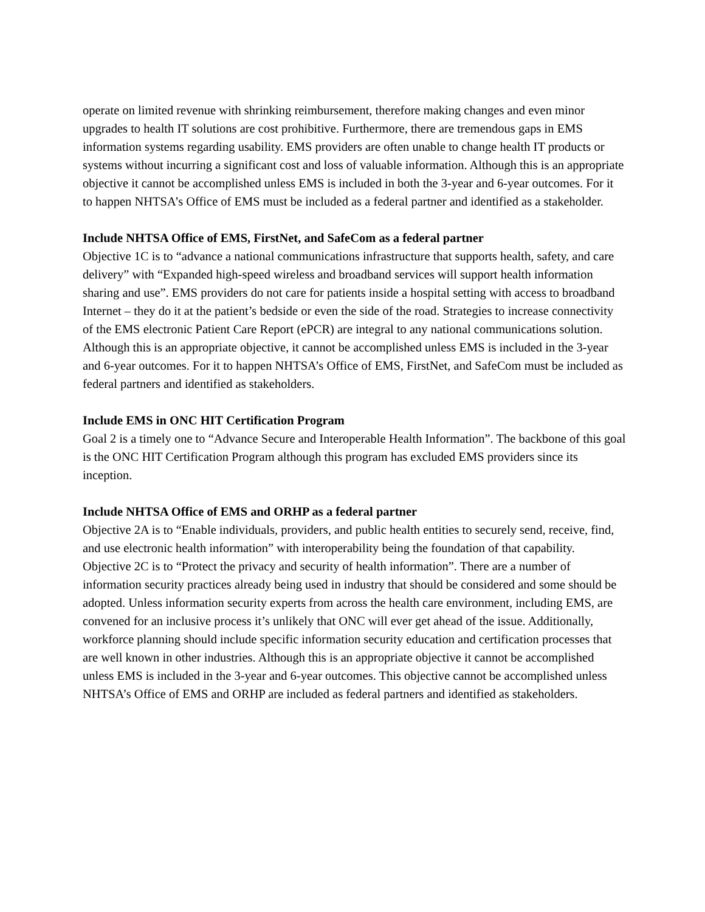operate on limited revenue with shrinking reimbursement, therefore making changes and even minor upgrades to health IT solutions are cost prohibitive. Furthermore, there are tremendous gaps in EMS information systems regarding usability. EMS providers are often unable to change health IT products or systems without incurring a significant cost and loss of valuable information. Although this is an appropriate objective it cannot be accomplished unless EMS is included in both the 3-year and 6-year outcomes. For it to happen NHTSA’s Office of EMS must be included as a federal partner and identified as a stakeholder.
Include NHTSA Office of EMS, FirstNet, and SafeCom as a federal partner
Objective 1C is to “advance a national communications infrastructure that supports health, safety, and care delivery” with “Expanded high-speed wireless and broadband services will support health information sharing and use”. EMS providers do not care for patients inside a hospital setting with access to broadband Internet – they do it at the patient’s bedside or even the side of the road. Strategies to increase connectivity of the EMS electronic Patient Care Report (ePCR) are integral to any national communications solution. Although this is an appropriate objective, it cannot be accomplished unless EMS is included in the 3-year and 6-year outcomes. For it to happen NHTSA’s Office of EMS, FirstNet, and SafeCom must be included as federal partners and identified as stakeholders.
Include EMS in ONC HIT Certification Program
Goal 2 is a timely one to “Advance Secure and Interoperable Health Information”. The backbone of this goal is the ONC HIT Certification Program although this program has excluded EMS providers since its inception.
Include NHTSA Office of EMS and ORHP as a federal partner
Objective 2A is to “Enable individuals, providers, and public health entities to securely send, receive, find, and use electronic health information” with interoperability being the foundation of that capability. Objective 2C is to “Protect the privacy and security of health information”. There are a number of information security practices already being used in industry that should be considered and some should be adopted. Unless information security experts from across the health care environment, including EMS, are convened for an inclusive process it’s unlikely that ONC will ever get ahead of the issue. Additionally, workforce planning should include specific information security education and certification processes that are well known in other industries. Although this is an appropriate objective it cannot be accomplished unless EMS is included in the 3-year and 6-year outcomes. This objective cannot be accomplished unless NHTSA’s Office of EMS and ORHP are included as federal partners and identified as stakeholders.